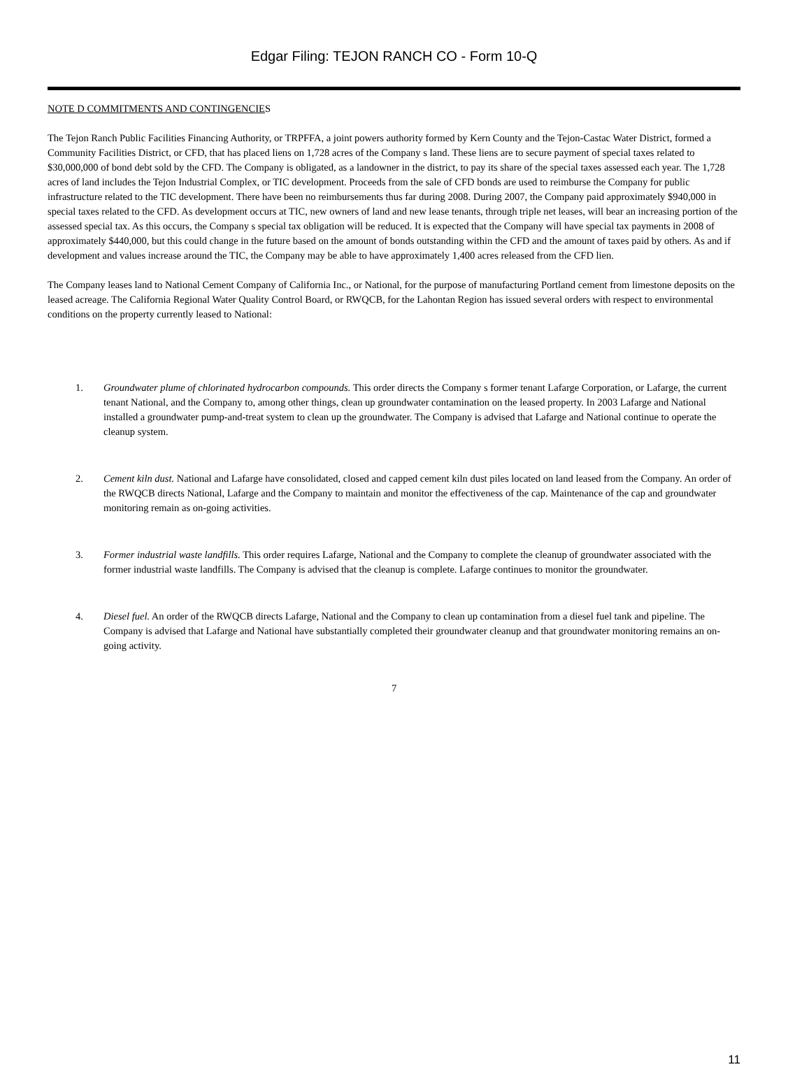Edgar Filing: TEJON RANCH CO - Form 10-Q
NOTE D COMMITMENTS AND CONTINGENCIES
The Tejon Ranch Public Facilities Financing Authority, or TRPFFA, a joint powers authority formed by Kern County and the Tejon-Castac Water District, formed a Community Facilities District, or CFD, that has placed liens on 1,728 acres of the Company s land. These liens are to secure payment of special taxes related to $30,000,000 of bond debt sold by the CFD. The Company is obligated, as a landowner in the district, to pay its share of the special taxes assessed each year. The 1,728 acres of land includes the Tejon Industrial Complex, or TIC development. Proceeds from the sale of CFD bonds are used to reimburse the Company for public infrastructure related to the TIC development. There have been no reimbursements thus far during 2008. During 2007, the Company paid approximately $940,000 in special taxes related to the CFD. As development occurs at TIC, new owners of land and new lease tenants, through triple net leases, will bear an increasing portion of the assessed special tax. As this occurs, the Company s special tax obligation will be reduced. It is expected that the Company will have special tax payments in 2008 of approximately $440,000, but this could change in the future based on the amount of bonds outstanding within the CFD and the amount of taxes paid by others. As and if development and values increase around the TIC, the Company may be able to have approximately 1,400 acres released from the CFD lien.
The Company leases land to National Cement Company of California Inc., or National, for the purpose of manufacturing Portland cement from limestone deposits on the leased acreage. The California Regional Water Quality Control Board, or RWQCB, for the Lahontan Region has issued several orders with respect to environmental conditions on the property currently leased to National:
1. Groundwater plume of chlorinated hydrocarbon compounds. This order directs the Company s former tenant Lafarge Corporation, or Lafarge, the current tenant National, and the Company to, among other things, clean up groundwater contamination on the leased property. In 2003 Lafarge and National installed a groundwater pump-and-treat system to clean up the groundwater. The Company is advised that Lafarge and National continue to operate the cleanup system.
2. Cement kiln dust. National and Lafarge have consolidated, closed and capped cement kiln dust piles located on land leased from the Company. An order of the RWQCB directs National, Lafarge and the Company to maintain and monitor the effectiveness of the cap. Maintenance of the cap and groundwater monitoring remain as on-going activities.
3. Former industrial waste landfills. This order requires Lafarge, National and the Company to complete the cleanup of groundwater associated with the former industrial waste landfills. The Company is advised that the cleanup is complete. Lafarge continues to monitor the groundwater.
4. Diesel fuel. An order of the RWQCB directs Lafarge, National and the Company to clean up contamination from a diesel fuel tank and pipeline. The Company is advised that Lafarge and National have substantially completed their groundwater cleanup and that groundwater monitoring remains an on-going activity.
7
11